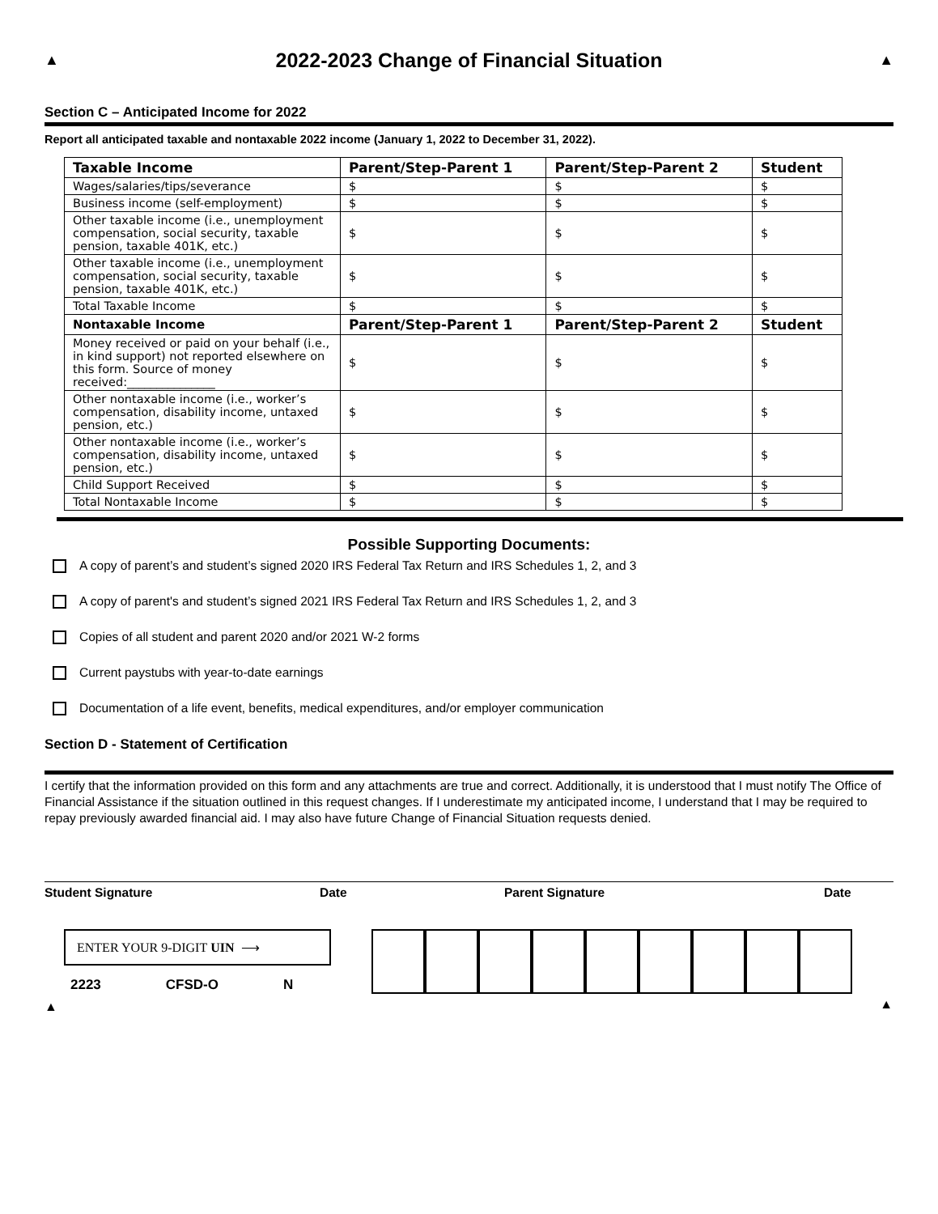▲
2022-2023 Change of Financial Situation
▲
Section C – Anticipated Income for 2022
Report all anticipated taxable and nontaxable 2022 income (January 1, 2022 to December 31, 2022).
| Taxable Income | Parent/Step-Parent 1 | Parent/Step-Parent 2 | Student |
| --- | --- | --- | --- |
| Wages/salaries/tips/severance | $ | $ | $ |
| Business income (self-employment) | $ | $ | $ |
| Other taxable income (i.e., unemployment compensation, social security, taxable pension, taxable 401K, etc.) | $ | $ | $ |
| Other taxable income (i.e., unemployment compensation, social security, taxable pension, taxable 401K, etc.) | $ | $ | $ |
| Total Taxable Income | $ | $ | $ |
| Nontaxable Income | Parent/Step-Parent 1 | Parent/Step-Parent 2 | Student |
| Money received or paid on your behalf (i.e., in kind support) not reported elsewhere on this form. Source of money received:_______________ | $ | $ | $ |
| Other nontaxable income (i.e., worker’s compensation, disability income, untaxed pension, etc.) | $ | $ | $ |
| Other nontaxable income (i.e., worker’s compensation, disability income, untaxed pension, etc.) | $ | $ | $ |
| Child Support Received | $ | $ | $ |
| Total Nontaxable Income | $ | $ | $ |
Possible Supporting Documents:
A copy of parent’s and student’s signed 2020 IRS Federal Tax Return and IRS Schedules 1, 2, and 3
A copy of parent's and student’s signed 2021 IRS Federal Tax Return and IRS Schedules 1, 2, and 3
Copies of all student and parent 2020 and/or 2021 W-2 forms
Current paystubs with year-to-date earnings
Documentation of a life event, benefits, medical expenditures, and/or employer communication
Section D - Statement of Certification
I certify that the information provided on this form and any attachments are true and correct. Additionally, it is understood that I must notify The Office of Financial Assistance if the situation outlined in this request changes. If I underestimate my anticipated income, I understand that I may be required to repay previously awarded financial aid. I may also have future Change of Financial Situation requests denied.
Student Signature Date Parent Signature Date
ENTER YOUR 9-DIGIT UIN ⟶
2223 CFSD-O N
▲
▲